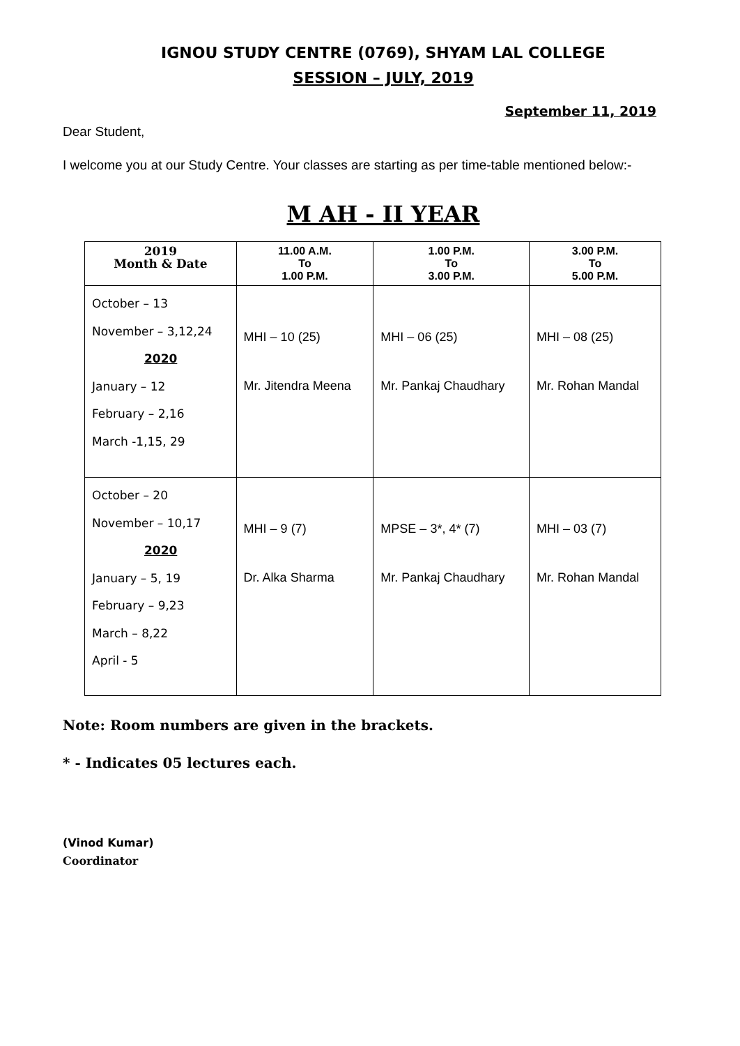IGNOU STUDY CENTRE (0769), SHYAM LAL COLLEGE
SESSION – JULY, 2019
September 11, 2019
Dear Student,
I welcome you at our Study Centre. Your classes are starting as per time-table mentioned below:-
M AH - II YEAR
| 2019 Month & Date | 11.00 A.M. To 1.00 P.M. | 1.00 P.M. To 3.00 P.M. | 3.00 P.M. To 5.00 P.M. |
| --- | --- | --- | --- |
| October – 13 November – 3,12,24 2020 January – 12 February – 2,16 March -1,15, 29 | MHI – 10 (25) Mr. Jitendra Meena | MHI – 06 (25) Mr. Pankaj Chaudhary | MHI – 08 (25) Mr. Rohan Mandal |
| October – 20 November – 10,17 2020 January – 5, 19 February – 9,23 March – 8,22 April - 5 | MHI – 9 (7) Dr. Alka Sharma | MPSE – 3*, 4* (7) Mr. Pankaj Chaudhary | MHI – 03 (7) Mr. Rohan Mandal |
Note: Room numbers are given in the brackets.
* - Indicates 05 lectures each.
(Vinod Kumar)
Coordinator